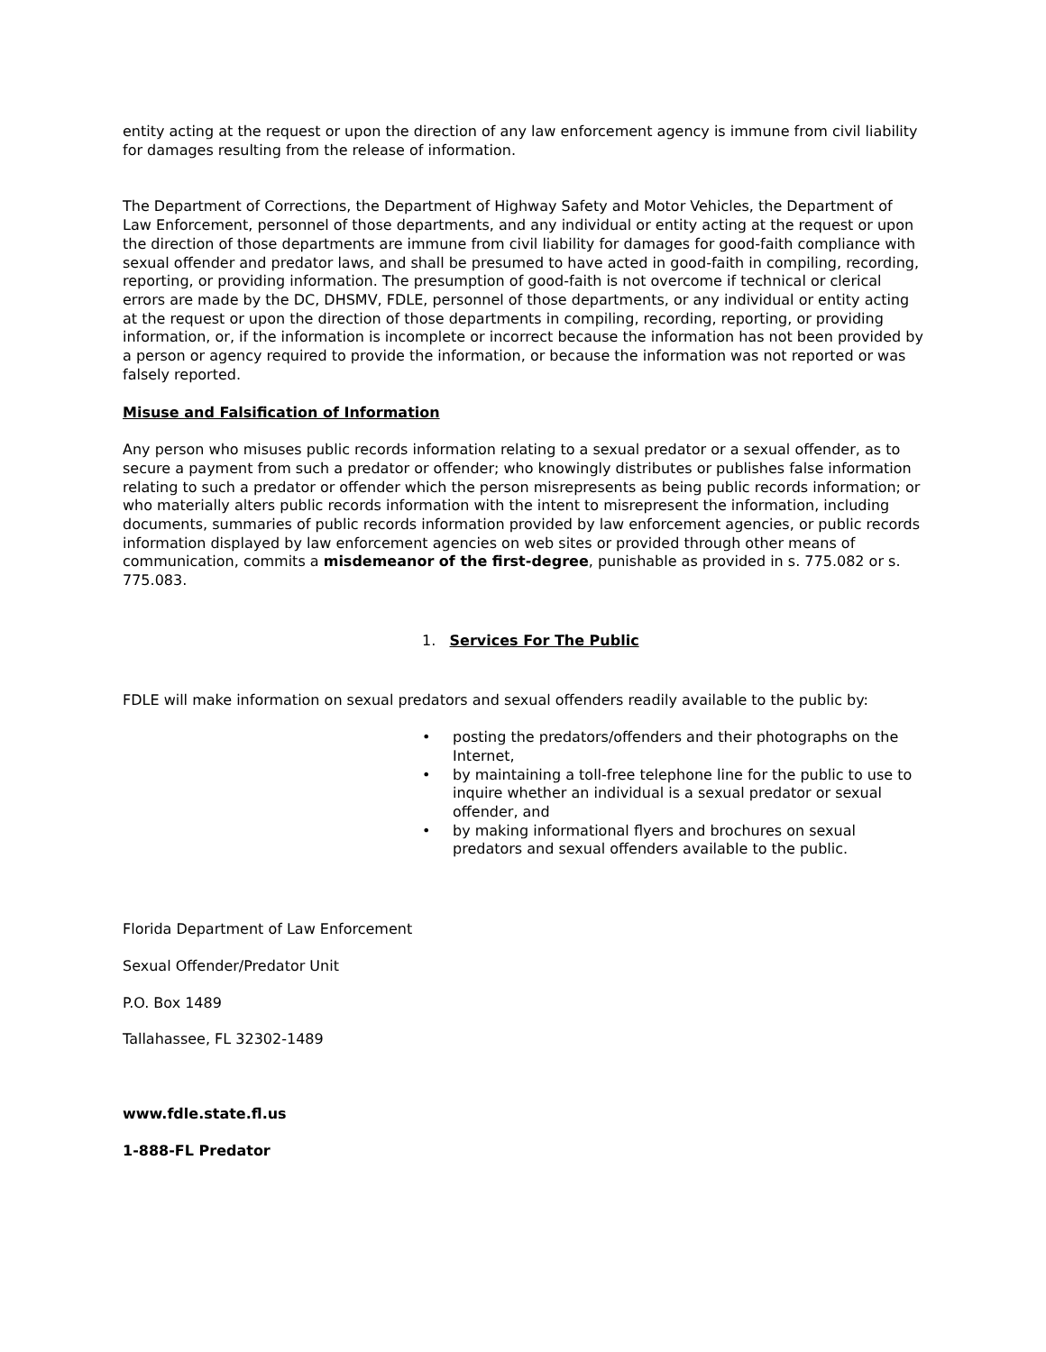entity acting at the request or upon the direction of any law enforcement agency is immune from civil liability for damages resulting from the release of information.
The Department of Corrections, the Department of Highway Safety and Motor Vehicles, the Department of Law Enforcement, personnel of those departments, and any individual or entity acting at the request or upon the direction of those departments are immune from civil liability for damages for good-faith compliance with sexual offender and predator laws, and shall be presumed to have acted in good-faith in compiling, recording, reporting, or providing information. The presumption of good-faith is not overcome if technical or clerical errors are made by the DC, DHSMV, FDLE, personnel of those departments, or any individual or entity acting at the request or upon the direction of those departments in compiling, recording, reporting, or providing information, or, if the information is incomplete or incorrect because the information has not been provided by a person or agency required to provide the information, or because the information was not reported or was falsely reported.
Misuse and Falsification of Information
Any person who misuses public records information relating to a sexual predator or a sexual offender, as to secure a payment from such a predator or offender; who knowingly distributes or publishes false information relating to such a predator or offender which the person misrepresents as being public records information; or who materially alters public records information with the intent to misrepresent the information, including documents, summaries of public records information provided by law enforcement agencies, or public records information displayed by law enforcement agencies on web sites or provided through other means of communication, commits a misdemeanor of the first-degree, punishable as provided in s. 775.082 or s. 775.083.
1. Services For The Public
FDLE will make information on sexual predators and sexual offenders readily available to the public by:
• posting the predators/offenders and their photographs on the Internet,
• by maintaining a toll-free telephone line for the public to use to inquire whether an individual is a sexual predator or sexual offender, and
• by making informational flyers and brochures on sexual predators and sexual offenders available to the public.
Florida Department of Law Enforcement
Sexual Offender/Predator Unit
P.O. Box 1489
Tallahassee, FL 32302-1489
www.fdle.state.fl.us
1-888-FL Predator